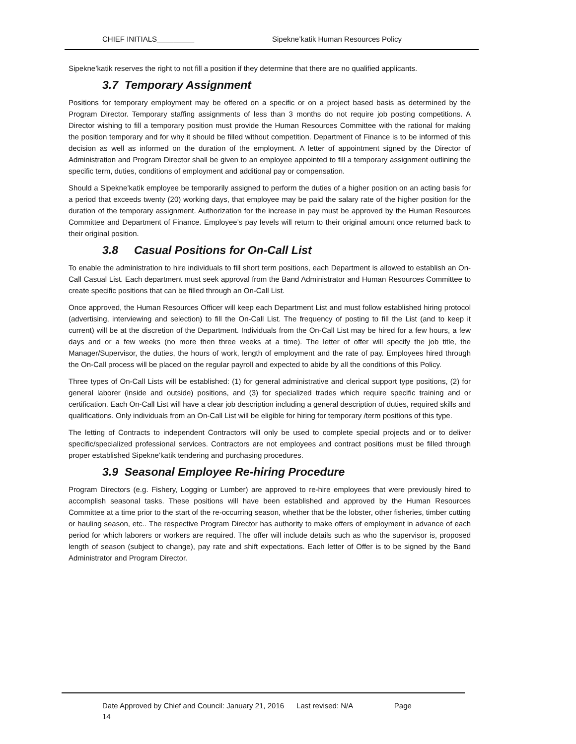CHIEF INITIALS_________ Sipekne’katik Human Resources Policy
Sipekne’katik reserves the right to not fill a position if they determine that there are no qualified applicants.
3.7 Temporary Assignment
Positions for temporary employment may be offered on a specific or on a project based basis as determined by the Program Director. Temporary staffing assignments of less than 3 months do not require job posting competitions. A Director wishing to fill a temporary position must provide the Human Resources Committee with the rational for making the position temporary and for why it should be filled without competition. Department of Finance is to be informed of this decision as well as informed on the duration of the employment. A letter of appointment signed by the Director of Administration and Program Director shall be given to an employee appointed to fill a temporary assignment outlining the specific term, duties, conditions of employment and additional pay or compensation.
Should a Sipekne’katik employee be temporarily assigned to perform the duties of a higher position on an acting basis for a period that exceeds twenty (20) working days, that employee may be paid the salary rate of the higher position for the duration of the temporary assignment. Authorization for the increase in pay must be approved by the Human Resources Committee and Department of Finance. Employee’s pay levels will return to their original amount once returned back to their original position.
3.8 Casual Positions for On-Call List
To enable the administration to hire individuals to fill short term positions, each Department is allowed to establish an On-Call Casual List. Each department must seek approval from the Band Administrator and Human Resources Committee to create specific positions that can be filled through an On-Call List.
Once approved, the Human Resources Officer will keep each Department List and must follow established hiring protocol (advertising, interviewing and selection) to fill the On-Call List. The frequency of posting to fill the List (and to keep it current) will be at the discretion of the Department. Individuals from the On-Call List may be hired for a few hours, a few days and or a few weeks (no more then three weeks at a time). The letter of offer will specify the job title, the Manager/Supervisor, the duties, the hours of work, length of employment and the rate of pay. Employees hired through the On-Call process will be placed on the regular payroll and expected to abide by all the conditions of this Policy.
Three types of On-Call Lists will be established: (1) for general administrative and clerical support type positions, (2) for general laborer (inside and outside) positions, and (3) for specialized trades which require specific training and or certification. Each On-Call List will have a clear job description including a general description of duties, required skills and qualifications. Only individuals from an On-Call List will be eligible for hiring for temporary /term positions of this type.
The letting of Contracts to independent Contractors will only be used to complete special projects and or to deliver specific/specialized professional services. Contractors are not employees and contract positions must be filled through proper established Sipekne’katik tendering and purchasing procedures.
3.9 Seasonal Employee Re-hiring Procedure
Program Directors (e.g. Fishery, Logging or Lumber) are approved to re-hire employees that were previously hired to accomplish seasonal tasks. These positions will have been established and approved by the Human Resources Committee at a time prior to the start of the re-occurring season, whether that be the lobster, other fisheries, timber cutting or hauling season, etc.. The respective Program Director has authority to make offers of employment in advance of each period for which laborers or workers are required. The offer will include details such as who the supervisor is, proposed length of season (subject to change), pay rate and shift expectations. Each letter of Offer is to be signed by the Band Administrator and Program Director.
Date Approved by Chief and Council: January 21, 2016 Last revised: N/A Page
14